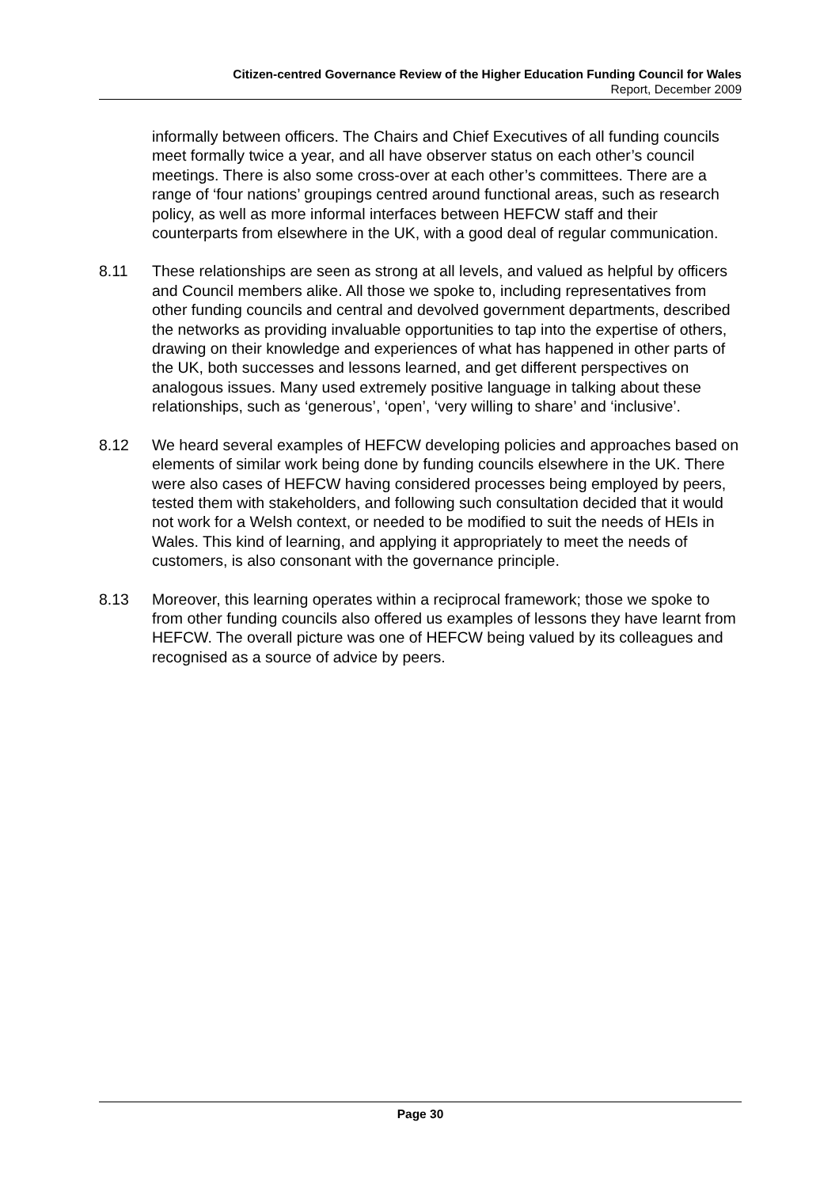Citizen-centred Governance Review of the Higher Education Funding Council for Wales
Report, December 2009
informally between officers. The Chairs and Chief Executives of all funding councils meet formally twice a year, and all have observer status on each other’s council meetings. There is also some cross-over at each other’s committees. There are a range of ‘four nations’ groupings centred around functional areas, such as research policy, as well as more informal interfaces between HEFCW staff and their counterparts from elsewhere in the UK, with a good deal of regular communication.
8.11 These relationships are seen as strong at all levels, and valued as helpful by officers and Council members alike. All those we spoke to, including representatives from other funding councils and central and devolved government departments, described the networks as providing invaluable opportunities to tap into the expertise of others, drawing on their knowledge and experiences of what has happened in other parts of the UK, both successes and lessons learned, and get different perspectives on analogous issues. Many used extremely positive language in talking about these relationships, such as ‘generous’, ‘open’, ‘very willing to share’ and ‘inclusive’.
8.12 We heard several examples of HEFCW developing policies and approaches based on elements of similar work being done by funding councils elsewhere in the UK. There were also cases of HEFCW having considered processes being employed by peers, tested them with stakeholders, and following such consultation decided that it would not work for a Welsh context, or needed to be modified to suit the needs of HEIs in Wales. This kind of learning, and applying it appropriately to meet the needs of customers, is also consonant with the governance principle.
8.13 Moreover, this learning operates within a reciprocal framework; those we spoke to from other funding councils also offered us examples of lessons they have learnt from HEFCW. The overall picture was one of HEFCW being valued by its colleagues and recognised as a source of advice by peers.
Page 30